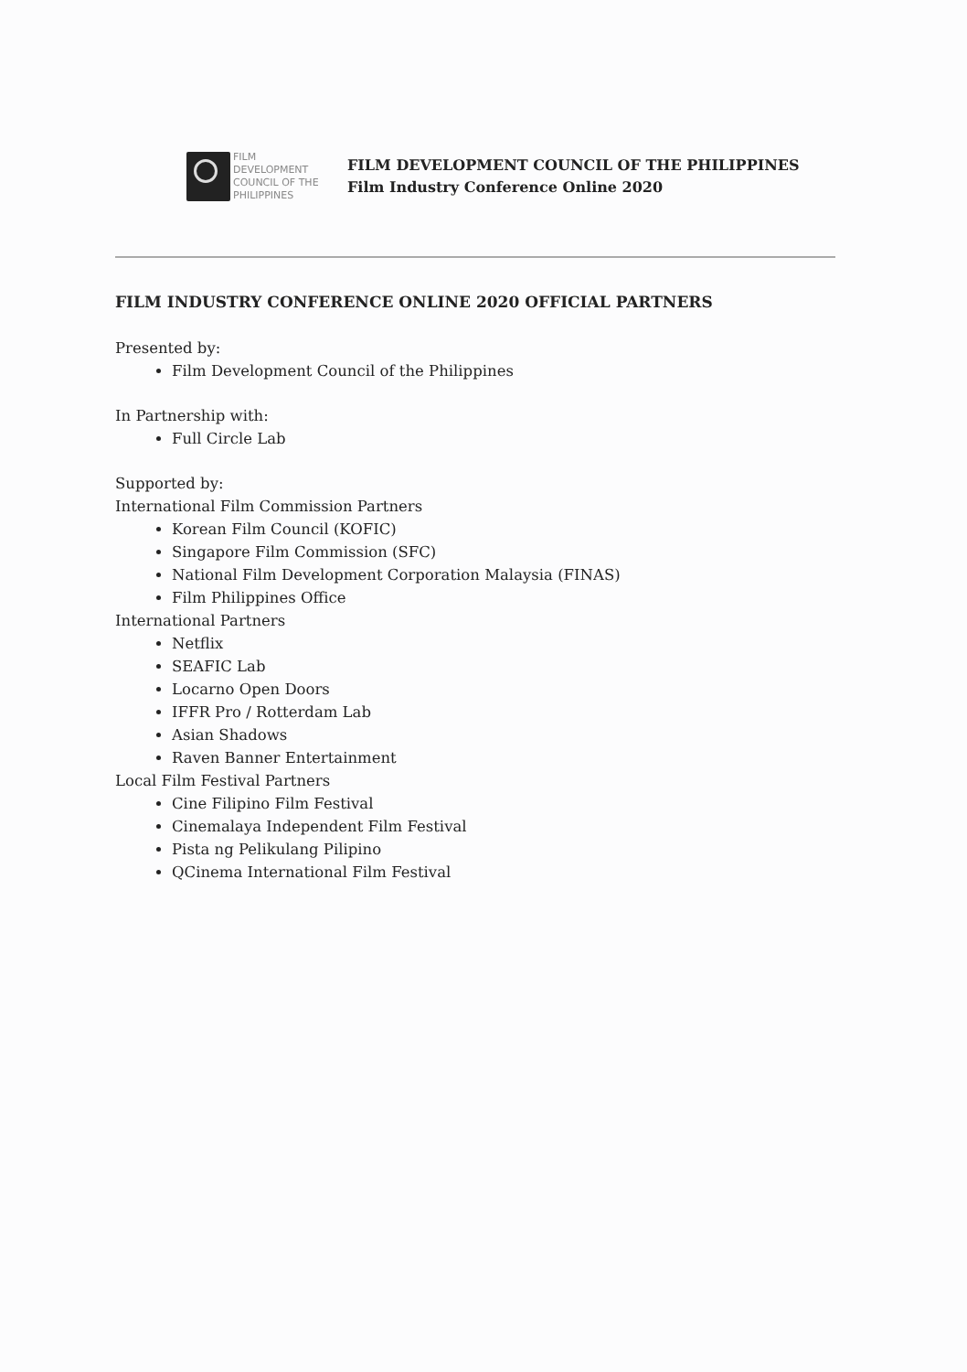FILM
DEVELOPMENT
COUNCIL OF THE
PHILIPPINES
FILM DEVELOPMENT COUNCIL OF THE PHILIPPINES
Film Industry Conference Online 2020
FILM INDUSTRY CONFERENCE ONLINE 2020 OFFICIAL PARTNERS
Presented by:
Film Development Council of the Philippines
In Partnership with:
Full Circle Lab
Supported by:
International Film Commission Partners
Korean Film Council (KOFIC)
Singapore Film Commission (SFC)
National Film Development Corporation Malaysia (FINAS)
Film Philippines Office
International Partners
Netflix
SEAFIC Lab
Locarno Open Doors
IFFR Pro / Rotterdam Lab
Asian Shadows
Raven Banner Entertainment
Local Film Festival Partners
Cine Filipino Film Festival
Cinemalaya Independent Film Festival
Pista ng Pelikulang Pilipino
QCinema International Film Festival